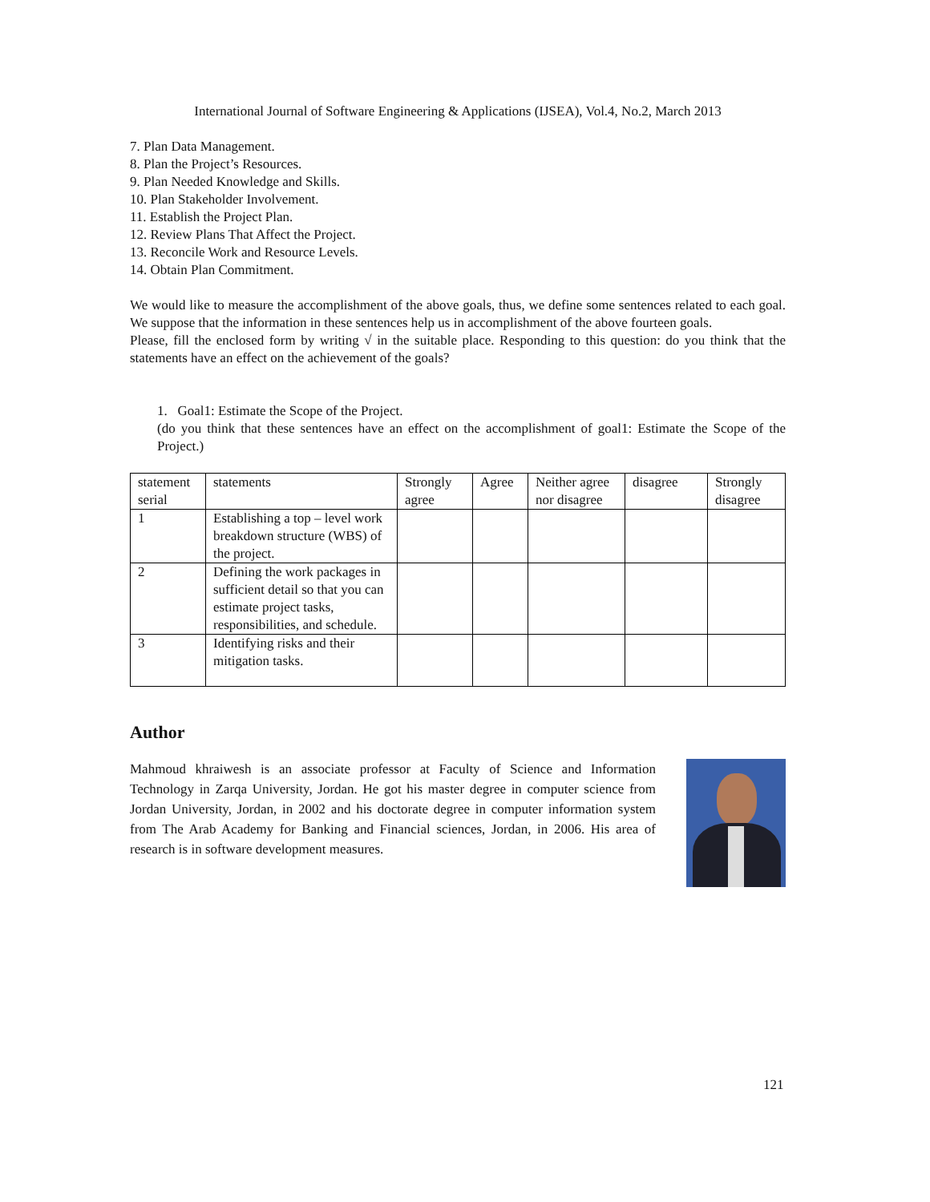International Journal of Software Engineering & Applications (IJSEA), Vol.4, No.2, March 2013
7. Plan Data Management.
8. Plan the Project’s Resources.
9. Plan Needed Knowledge and Skills.
10. Plan Stakeholder Involvement.
11. Establish the Project Plan.
12. Review Plans That Affect the Project.
13. Reconcile Work and Resource Levels.
14. Obtain Plan Commitment.
We would like to measure the accomplishment of the above goals, thus, we define some sentences related to each goal. We suppose that the information in these sentences help us in accomplishment of the above fourteen goals.
Please, fill the enclosed form by writing √ in the suitable place. Responding to this question: do you think that the statements have an effect on the achievement of the goals?
1. Goal1: Estimate the Scope of the Project.
(do you think that these sentences have an effect on the accomplishment of goal1: Estimate the Scope of the Project.)
| statement serial | statements | Strongly agree | Agree | Neither agree nor disagree | disagree | Strongly disagree |
| 1 | Establishing a top – level work breakdown structure (WBS) of the project. | | | | | |
| 2 | Defining the work packages in sufficient detail so that you can estimate project tasks, responsibilities, and schedule. | | | | | |
| 3 | Identifying risks and their mitigation tasks. | | | | | |
Author
Mahmoud khraiwesh is an associate professor at Faculty of Science and Information Technology in Zarqa University, Jordan. He got his master degree in computer science from Jordan University, Jordan, in 2002 and his doctorate degree in computer information system from The Arab Academy for Banking and Financial sciences, Jordan, in 2006. His area of research is in software development measures.
121